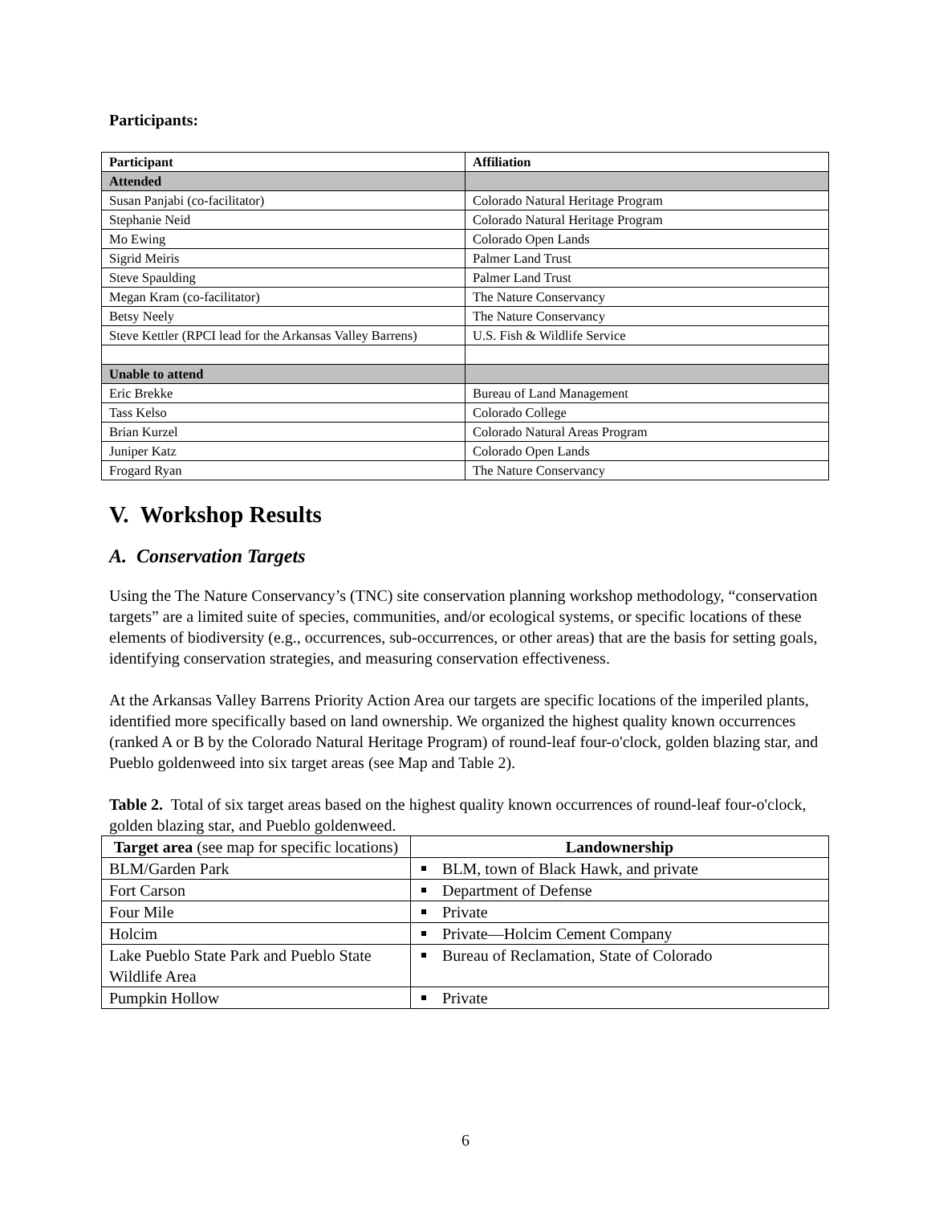Participants:
| Participant | Affiliation |
| --- | --- |
| Attended | |
| Susan Panjabi (co-facilitator) | Colorado Natural Heritage Program |
| Stephanie Neid | Colorado Natural Heritage Program |
| Mo Ewing | Colorado Open Lands |
| Sigrid Meiris | Palmer Land Trust |
| Steve Spaulding | Palmer Land Trust |
| Megan Kram (co-facilitator) | The Nature Conservancy |
| Betsy Neely | The Nature Conservancy |
| Steve Kettler (RPCI lead for the Arkansas Valley Barrens) | U.S. Fish & Wildlife Service |
| Unable to attend | |
| Eric Brekke | Bureau of Land Management |
| Tass Kelso | Colorado College |
| Brian Kurzel | Colorado Natural Areas Program |
| Juniper Katz | Colorado Open Lands |
| Frogard Ryan | The Nature Conservancy |
V. Workshop Results
A. Conservation Targets
Using the The Nature Conservancy’s (TNC) site conservation planning workshop methodology, “conservation targets” are a limited suite of species, communities, and/or ecological systems, or specific locations of these elements of biodiversity (e.g., occurrences, sub-occurrences, or other areas) that are the basis for setting goals, identifying conservation strategies, and measuring conservation effectiveness.
At the Arkansas Valley Barrens Priority Action Area our targets are specific locations of the imperiled plants, identified more specifically based on land ownership. We organized the highest quality known occurrences (ranked A or B by the Colorado Natural Heritage Program) of round-leaf four-o'clock, golden blazing star, and Pueblo goldenweed into six target areas (see Map and Table 2).
Table 2. Total of six target areas based on the highest quality known occurrences of round-leaf four-o'clock, golden blazing star, and Pueblo goldenweed.
| Target area (see map for specific locations) | Landownership |
| --- | --- |
| BLM/Garden Park | BLM, town of Black Hawk, and private |
| Fort Carson | Department of Defense |
| Four Mile | Private |
| Holcim | Private—Holcim Cement Company |
| Lake Pueblo State Park and Pueblo State Wildlife Area | Bureau of Reclamation, State of Colorado |
| Pumpkin Hollow | Private |
6